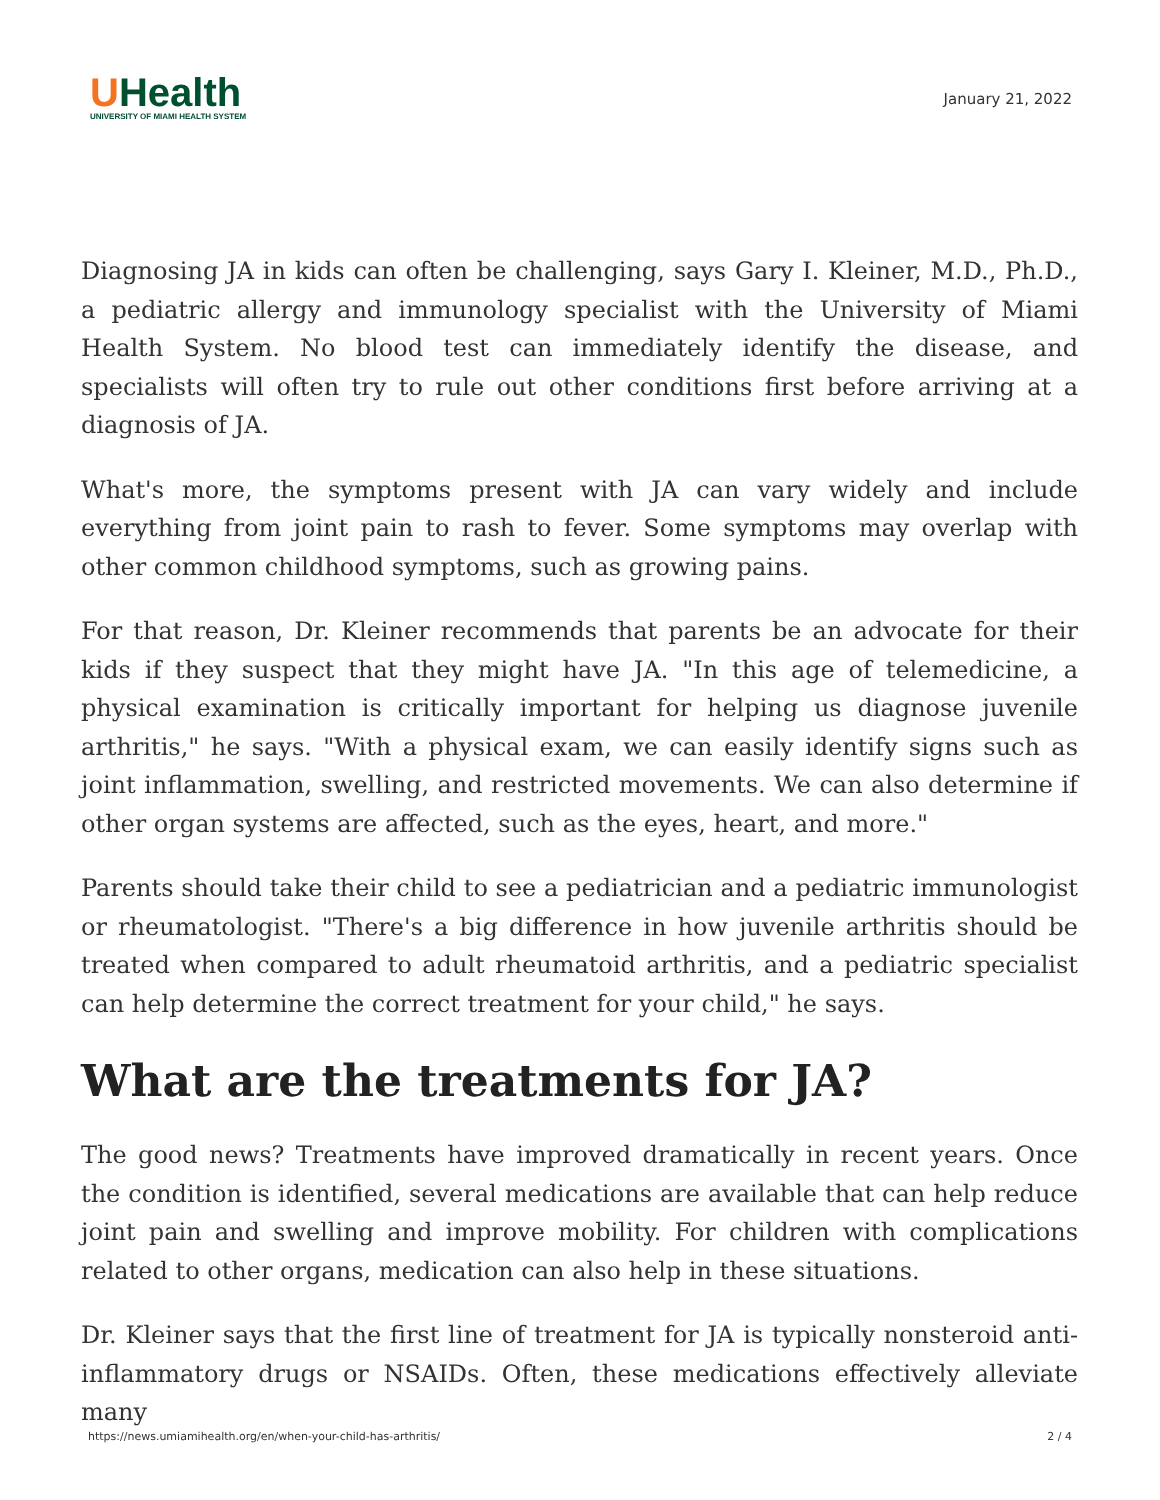UHealth
UNIVERSITY OF MIAMI HEALTH SYSTEM
January 21, 2022
Diagnosing JA in kids can often be challenging, says Gary I. Kleiner, M.D., Ph.D., a pediatric allergy and immunology specialist with the University of Miami Health System. No blood test can immediately identify the disease, and specialists will often try to rule out other conditions first before arriving at a diagnosis of JA.
What's more, the symptoms present with JA can vary widely and include everything from joint pain to rash to fever. Some symptoms may overlap with other common childhood symptoms, such as growing pains.
For that reason, Dr. Kleiner recommends that parents be an advocate for their kids if they suspect that they might have JA. "In this age of telemedicine, a physical examination is critically important for helping us diagnose juvenile arthritis," he says. "With a physical exam, we can easily identify signs such as joint inflammation, swelling, and restricted movements. We can also determine if other organ systems are affected, such as the eyes, heart, and more."
Parents should take their child to see a pediatrician and a pediatric immunologist or rheumatologist. "There's a big difference in how juvenile arthritis should be treated when compared to adult rheumatoid arthritis, and a pediatric specialist can help determine the correct treatment for your child," he says.
What are the treatments for JA?
The good news? Treatments have improved dramatically in recent years. Once the condition is identified, several medications are available that can help reduce joint pain and swelling and improve mobility. For children with complications related to other organs, medication can also help in these situations.
Dr. Kleiner says that the first line of treatment for JA is typically nonsteroid anti-inflammatory drugs or NSAIDs. Often, these medications effectively alleviate many
https://news.umiamihealth.org/en/when-your-child-has-arthritis/ 2 / 4